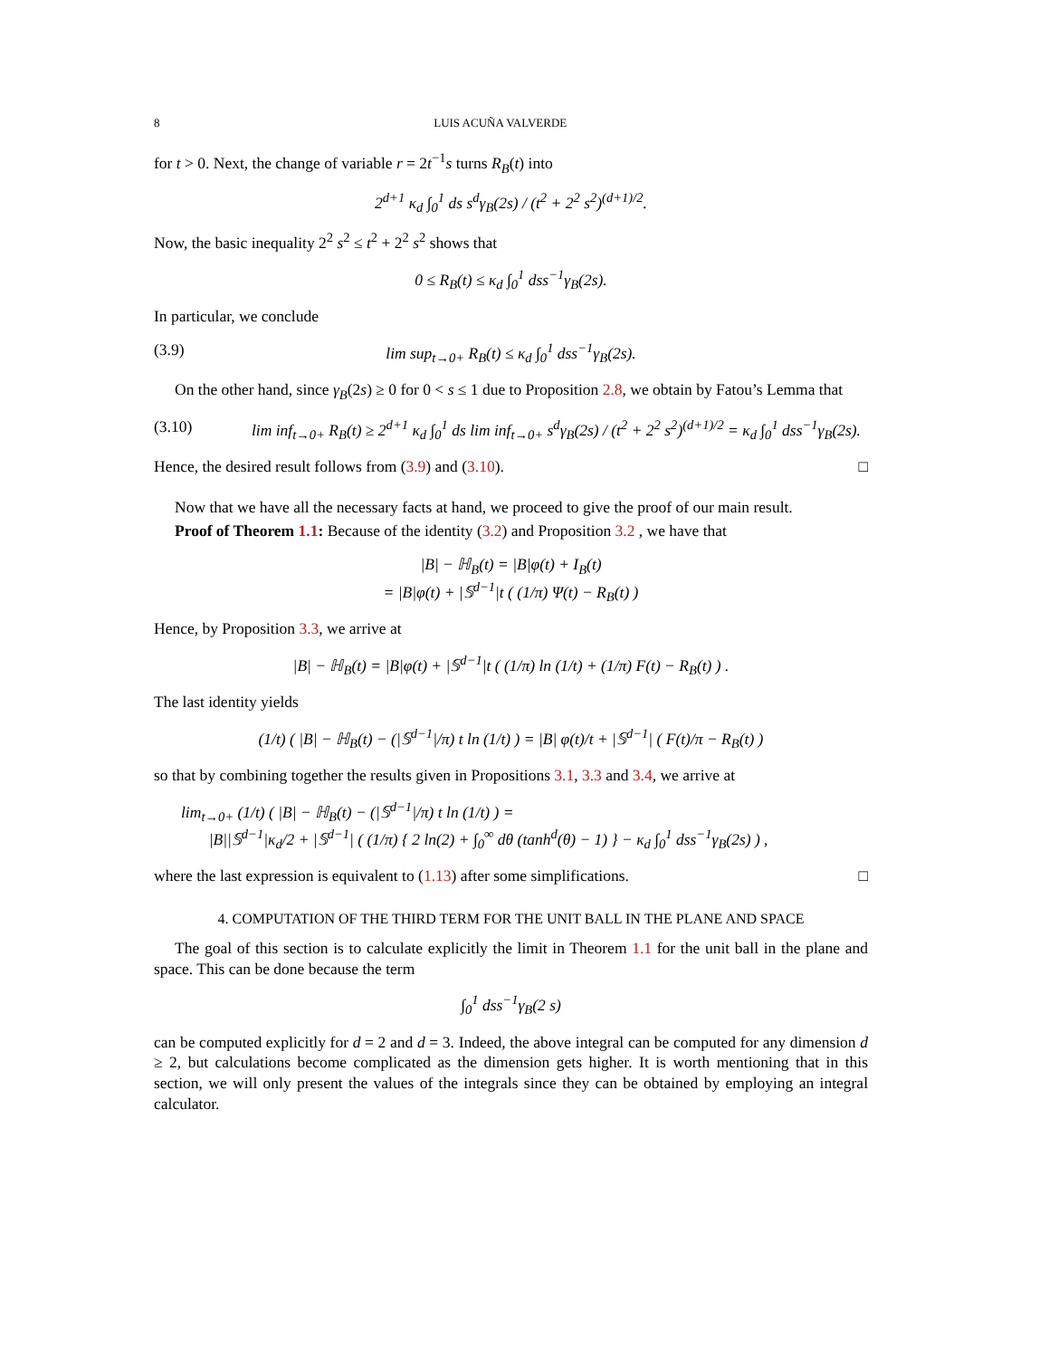8 LUIS ACUÑA VALVERDE
for t > 0. Next, the change of variable r = 2t<sup>−1</sup>s turns R<sub>B</sub>(t) into
2<sup>d+1</sup> κ<sub>d</sub> ∫<sub>0</sub><sup>1</sup> ds s<sup>d</sup>γ<sub>B</sub>(2s) / (t<sup>2</sup> + 2<sup>2</sup> s<sup>2</sup>)<sup>(d+1)/2</sup>.
Now, the basic inequality 2<sup>2</sup> s<sup>2</sup> ≤ t<sup>2</sup> + 2<sup>2</sup> s<sup>2</sup> shows that
0 ≤ R<sub>B</sub>(t) ≤ κ<sub>d</sub> ∫<sub>0</sub><sup>1</sup> dss<sup>−1</sup>γ<sub>B</sub>(2s).
In particular, we conclude
(3.9) lim sup<sub>t→0+</sub> R<sub>B</sub>(t) ≤ κ<sub>d</sub> ∫<sub>0</sub><sup>1</sup> dss<sup>−1</sup>γ<sub>B</sub>(2s).
On the other hand, since γ<sub>B</sub>(2s) ≥ 0 for 0 < s ≤ 1 due to Proposition 2.8, we obtain by Fatou’s Lemma that
(3.10) lim inf<sub>t→0+</sub> R<sub>B</sub>(t) ≥ 2<sup>d+1</sup> κ<sub>d</sub> ∫<sub>0</sub><sup>1</sup> ds lim inf<sub>t→0+</sub> s<sup>d</sup>γ<sub>B</sub>(2s) / (t<sup>2</sup> + 2<sup>2</sup> s<sup>2</sup>)<sup>(d+1)/2</sup> = κ<sub>d</sub> ∫<sub>0</sub><sup>1</sup> dss<sup>−1</sup>γ<sub>B</sub>(2s).
Hence, the desired result follows from (3.9) and (3.10). □
Now that we have all the necessary facts at hand, we proceed to give the proof of our main result.
Proof of Theorem 1.1: Because of the identity (3.2) and Proposition 3.2 , we have that
|B| − ℍ<sub>B</sub>(t) = |B|φ(t) + I<sub>B</sub>(t)
= |B|φ(t) + |𝕊<sup>d−1</sup>|t ( (1/π) Ψ(t) − R<sub>B</sub>(t) )
Hence, by Proposition 3.3, we arrive at
|B| − ℍ<sub>B</sub>(t) = |B|φ(t) + |𝕊<sup>d−1</sup>|t ( (1/π) ln (1/t) + (1/π) F(t) − R<sub>B</sub>(t) ) .
The last identity yields
(1/t) ( |B| − ℍ<sub>B</sub>(t) − (|𝕊<sup>d−1</sup>|/π) t ln (1/t) ) = |B| φ(t)/t + |𝕊<sup>d−1</sup>| ( F(t)/π − R<sub>B</sub>(t) )
so that by combining together the results given in Propositions 3.1, 3.3 and 3.4, we arrive at
lim<sub>t→0+</sub> (1/t) ( |B| − ℍ<sub>B</sub>(t) − (|𝕊<sup>d−1</sup>|/π) t ln (1/t) ) =
|B||𝕊<sup>d−1</sup>|κ<sub>d</sub>/2 + |𝕊<sup>d−1</sup>| ( (1/π) { 2 ln(2) + ∫<sub>0</sub><sup>∞</sup> dθ (tanh<sup>d</sup>(θ) − 1) } − κ<sub>d</sub> ∫<sub>0</sub><sup>1</sup> dss<sup>−1</sup>γ<sub>B</sub>(2s) ) ,
where the last expression is equivalent to (1.13) after some simplifications. □
4. COMPUTATION OF THE THIRD TERM FOR THE UNIT BALL IN THE PLANE AND SPACE
The goal of this section is to calculate explicitly the limit in Theorem 1.1 for the unit ball in the plane and space. This can be done because the term
∫<sub>0</sub><sup>1</sup> dss<sup>−1</sup>γ<sub>B</sub>(2 s)
can be computed explicitly for d = 2 and d = 3. Indeed, the above integral can be computed for any dimension d ≥ 2, but calculations become complicated as the dimension gets higher. It is worth mentioning that in this section, we will only present the values of the integrals since they can be obtained by employing an integral calculator.